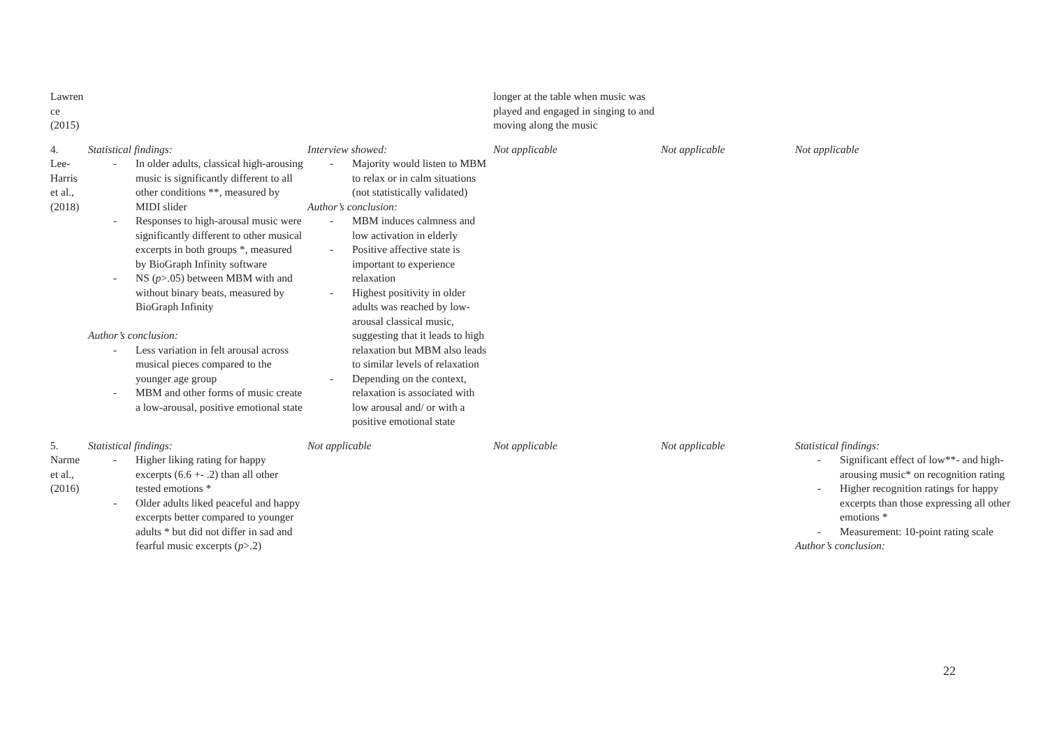| Lawren ce (2015) | | | longer at the table when music was played and engaged in singing to and moving along the music | | |
| 4. Lee- Harris et al., (2018) | Statistical findings: - In older adults, classical high-arousing music is significantly different to all other conditions **, measured by MIDI slider - Responses to high-arousal music were significantly different to other musical excerpts in both groups *, measured by BioGraph Infinity software - NS ( p >.05) between MBM with and without binary beats, measured by BioGraph Infinity Author’s conclusion: - Less variation in felt arousal across musical pieces compared to the younger age group - MBM and other forms of music create a low-arousal, positive emotional state | Interview showed: - Majority would listen to MBM to relax or in calm situations (not statistically validated) Author’s conclusion: - MBM induces calmness and low activation in elderly - Positive affective state is important to experience relaxation - Highest positivity in older adults was reached by low-arousal classical music, suggesting that it leads to high relaxation but MBM also leads to similar levels of relaxation - Depending on the context, relaxation is associated with low arousal and/ or with a positive emotional state | Not applicable | Not applicable | Not applicable |
| 5. Narme et al., (2016) | Statistical findings: - Higher liking rating for happy excerpts (6.6 +- .2) than all other tested emotions * - Older adults liked peaceful and happy excerpts better compared to younger adults * but did not differ in sad and fearful music excerpts ( p >.2) | Not applicable | Not applicable | Not applicable | Statistical findings: - Significant effect of low**- and high-arousing music* on recognition rating - Higher recognition ratings for happy excerpts than those expressing all other emotions * - Measurement: 10-point rating scale Author’s conclusion: |
22